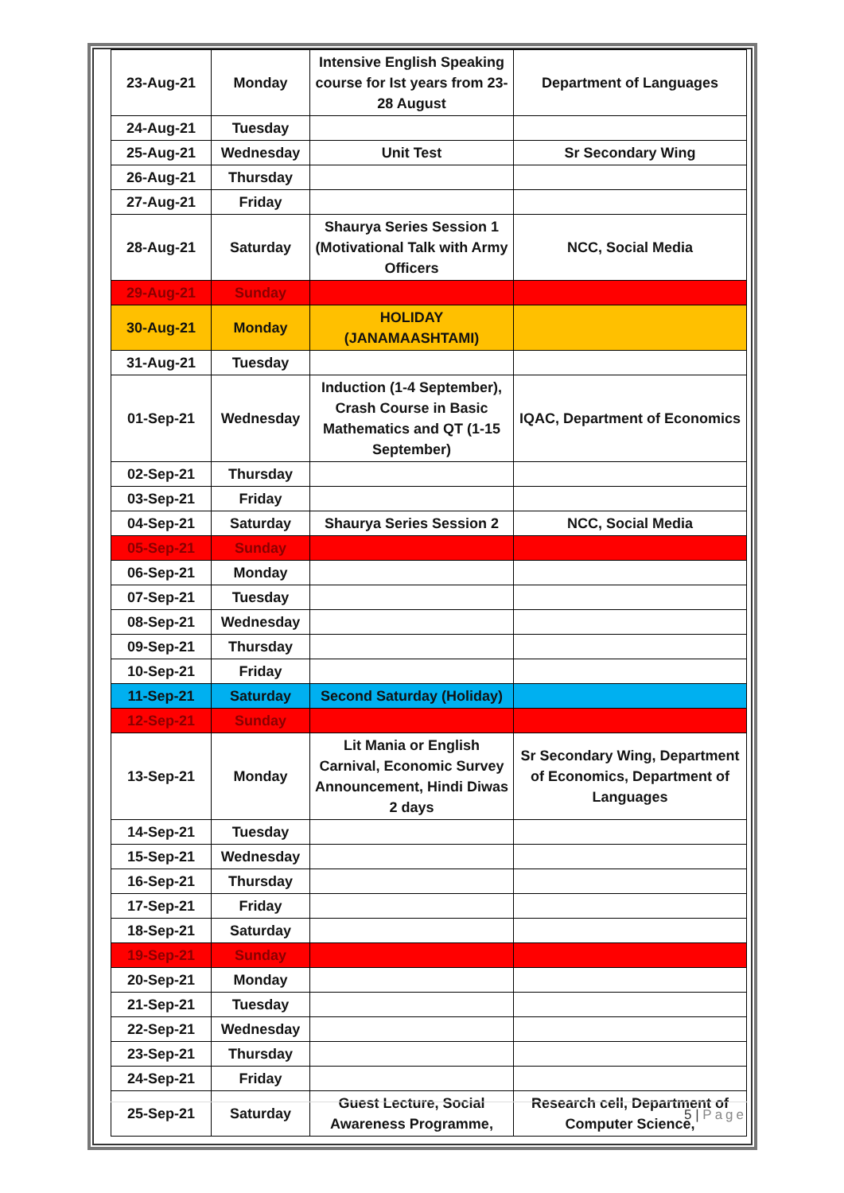| 23-Aug-21 | Monday | Intensive English Speaking course for Ist years from 23-28 August | Department of Languages |
| 24-Aug-21 | Tuesday | | |
| 25-Aug-21 | Wednesday | Unit Test | Sr Secondary Wing |
| 26-Aug-21 | Thursday | | |
| 27-Aug-21 | Friday | | |
| 28-Aug-21 | Saturday | Shaurya Series Session 1 (Motivational Talk with Army Officers | NCC, Social Media |
| 29-Aug-21 | Sunday | | |
| 30-Aug-21 | Monday | HOLIDAY (JANAMAASHTAMI) | |
| 31-Aug-21 | Tuesday | | |
| 01-Sep-21 | Wednesday | Induction (1-4 September), Crash Course in Basic Mathematics and QT (1-15 September) | IQAC, Department of Economics |
| 02-Sep-21 | Thursday | | |
| 03-Sep-21 | Friday | | |
| 04-Sep-21 | Saturday | Shaurya Series Session 2 | NCC, Social Media |
| 05-Sep-21 | Sunday | | |
| 06-Sep-21 | Monday | | |
| 07-Sep-21 | Tuesday | | |
| 08-Sep-21 | Wednesday | | |
| 09-Sep-21 | Thursday | | |
| 10-Sep-21 | Friday | | |
| 11-Sep-21 | Saturday | Second Saturday (Holiday) | |
| 12-Sep-21 | Sunday | | |
| 13-Sep-21 | Monday | Lit Mania or English Carnival, Economic Survey Announcement, Hindi Diwas 2 days | Sr Secondary Wing, Department of Economics, Department of Languages |
| 14-Sep-21 | Tuesday | | |
| 15-Sep-21 | Wednesday | | |
| 16-Sep-21 | Thursday | | |
| 17-Sep-21 | Friday | | |
| 18-Sep-21 | Saturday | | |
| 19-Sep-21 | Sunday | | |
| 20-Sep-21 | Monday | | |
| 21-Sep-21 | Tuesday | | |
| 22-Sep-21 | Wednesday | | |
| 23-Sep-21 | Thursday | | |
| 24-Sep-21 | Friday | | |
| 25-Sep-21 | Saturday | Guest Lecture, Social Awareness Programme, | Research cell, Department of Computer Science, |
5 | Page